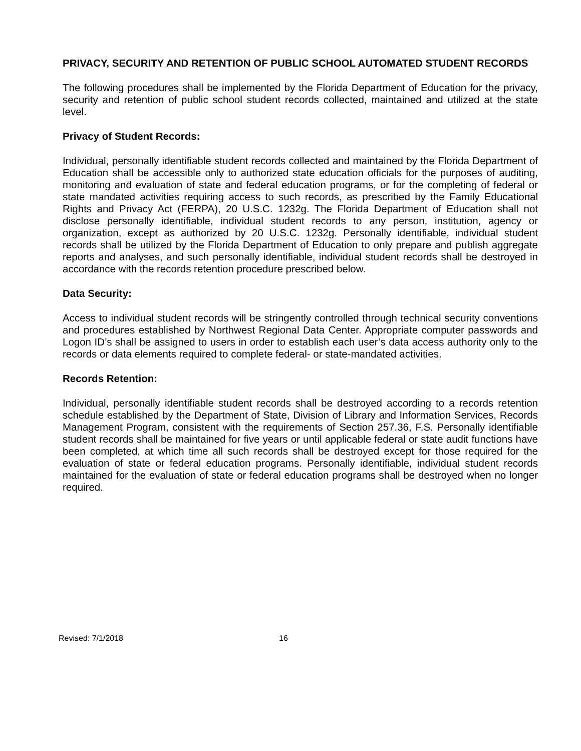PRIVACY, SECURITY AND RETENTION OF PUBLIC SCHOOL AUTOMATED STUDENT RECORDS
The following procedures shall be implemented by the Florida Department of Education for the privacy, security and retention of public school student records collected, maintained and utilized at the state level.
Privacy of Student Records:
Individual, personally identifiable student records collected and maintained by the Florida Department of Education shall be accessible only to authorized state education officials for the purposes of auditing, monitoring and evaluation of state and federal education programs, or for the completing of federal or state mandated activities requiring access to such records, as prescribed by the Family Educational Rights and Privacy Act (FERPA), 20 U.S.C. 1232g. The Florida Department of Education shall not disclose personally identifiable, individual student records to any person, institution, agency or organization, except as authorized by 20 U.S.C. 1232g. Personally identifiable, individual student records shall be utilized by the Florida Department of Education to only prepare and publish aggregate reports and analyses, and such personally identifiable, individual student records shall be destroyed in accordance with the records retention procedure prescribed below.
Data Security:
Access to individual student records will be stringently controlled through technical security conventions and procedures established by Northwest Regional Data Center. Appropriate computer passwords and Logon ID’s shall be assigned to users in order to establish each user’s data access authority only to the records or data elements required to complete federal- or state-mandated activities.
Records Retention:
Individual, personally identifiable student records shall be destroyed according to a records retention schedule established by the Department of State, Division of Library and Information Services, Records Management Program, consistent with the requirements of Section 257.36, F.S. Personally identifiable student records shall be maintained for five years or until applicable federal or state audit functions have been completed, at which time all such records shall be destroyed except for those required for the evaluation of state or federal education programs. Personally identifiable, individual student records maintained for the evaluation of state or federal education programs shall be destroyed when no longer required.
Revised: 7/1/2018 16